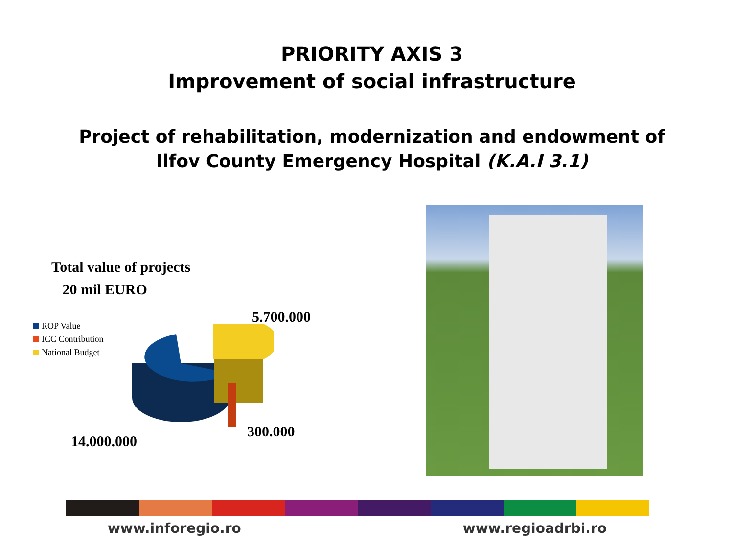PRIORITY AXIS 3
Improvement of social infrastructure
Project of rehabilitation, modernization and endowment of
Ilfov County Emergency Hospital (K.A.I 3.1)
Total value of projects
20 mil EURO
ROP Value
ICC Contribution
National Budget
5.700.000
300.000
14.000.000
www.inforegio.ro www.regioadrbi.ro